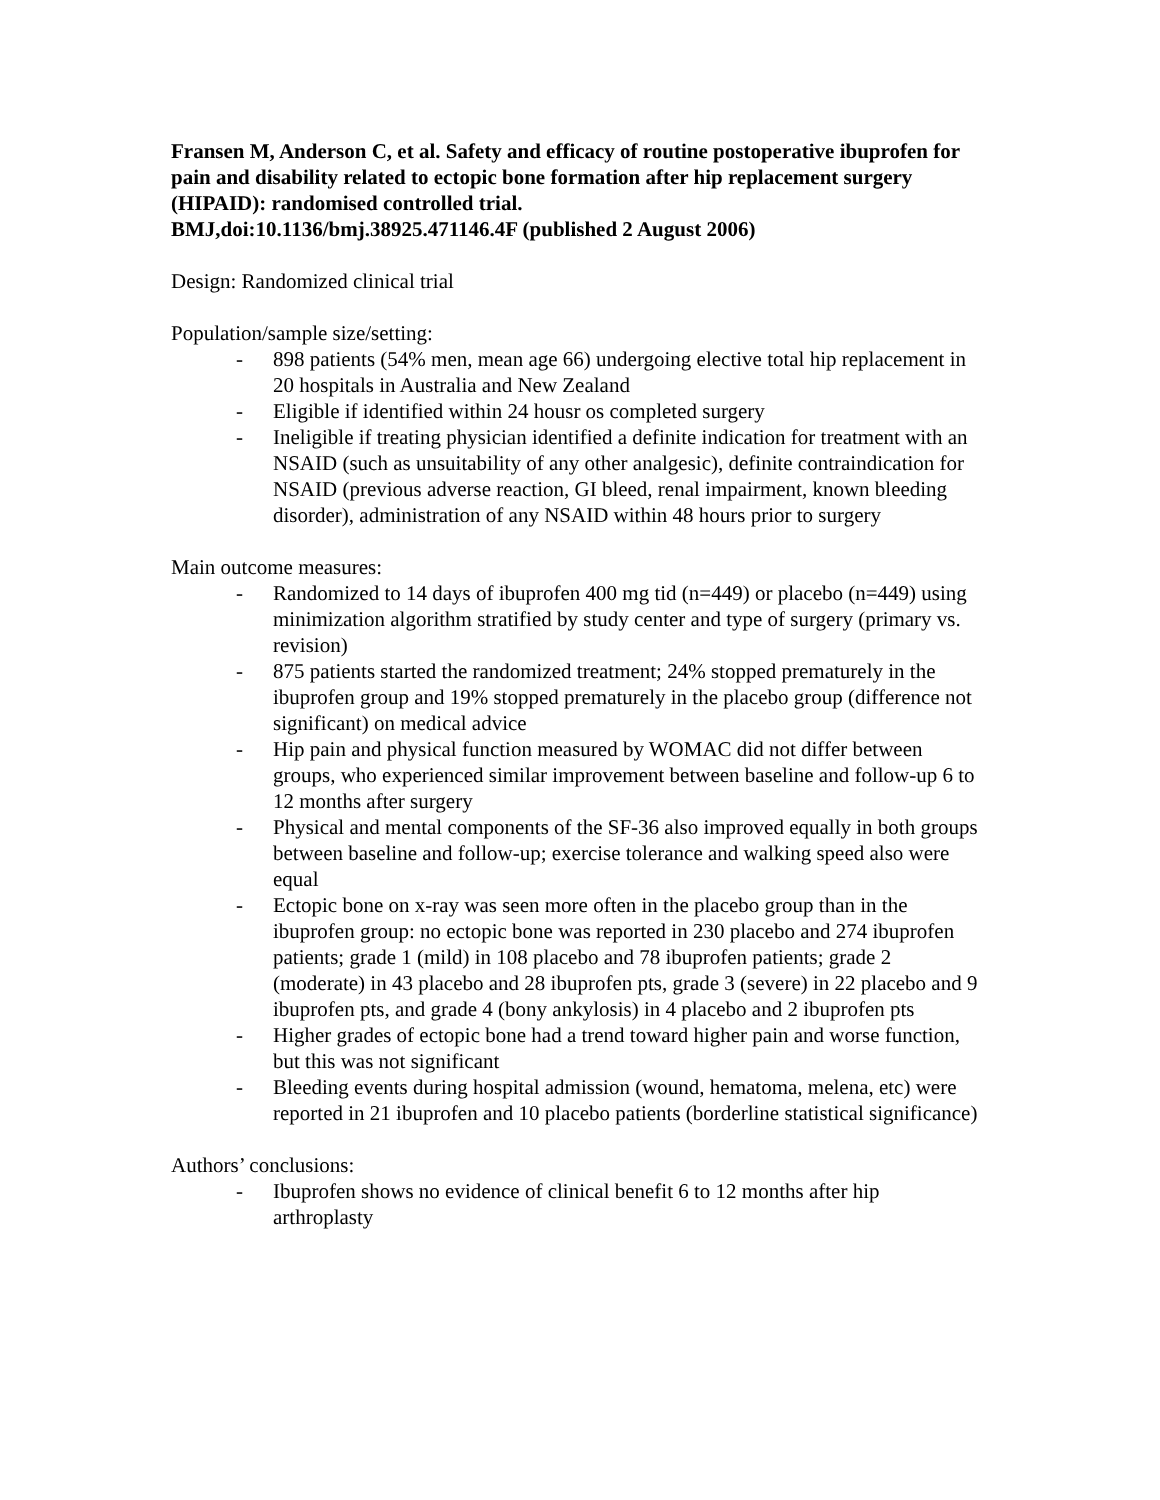Fransen M, Anderson C, et al. Safety and efficacy of routine postoperative ibuprofen for pain and disability related to ectopic bone formation after hip replacement surgery (HIPAID): randomised controlled trial.
BMJ,doi:10.1136/bmj.38925.471146.4F (published 2 August 2006)
Design: Randomized clinical trial
Population/sample size/setting:
- 898 patients (54% men, mean age 66) undergoing elective total hip replacement in 20 hospitals in Australia and New Zealand
- Eligible if identified within 24 housr os completed surgery
- Ineligible if treating physician identified a definite indication for treatment with an NSAID (such as unsuitability of any other analgesic), definite contraindication for NSAID (previous adverse reaction, GI bleed, renal impairment, known bleeding disorder), administration of any NSAID within 48 hours prior to surgery
Main outcome measures:
- Randomized to 14 days of ibuprofen 400 mg tid (n=449) or placebo (n=449) using minimization algorithm stratified by study center and type of surgery (primary vs. revision)
- 875 patients started the randomized treatment; 24% stopped prematurely in the ibuprofen group and 19% stopped prematurely in the placebo group (difference not significant) on medical advice
- Hip pain and physical function measured by WOMAC did not differ between groups, who experienced similar improvement between baseline and follow-up 6 to 12 months after surgery
- Physical and mental components of the SF-36 also improved equally in both groups between baseline and follow-up; exercise tolerance and walking speed also were equal
- Ectopic bone on x-ray was seen more often in the placebo group than in the ibuprofen group: no ectopic bone was reported in 230 placebo and 274 ibuprofen patients; grade 1 (mild) in 108 placebo and 78 ibuprofen patients; grade 2 (moderate) in 43 placebo and 28 ibuprofen pts, grade 3 (severe) in 22 placebo and 9 ibuprofen pts, and grade 4 (bony ankylosis) in 4 placebo and 2 ibuprofen pts
- Higher grades of ectopic bone had a trend toward higher pain and worse function, but this was not significant
- Bleeding events during hospital admission (wound, hematoma, melena, etc) were reported in 21 ibuprofen and 10 placebo patients (borderline statistical significance)
Authors’ conclusions:
- Ibuprofen shows no evidence of clinical benefit 6 to 12 months after hip arthroplasty